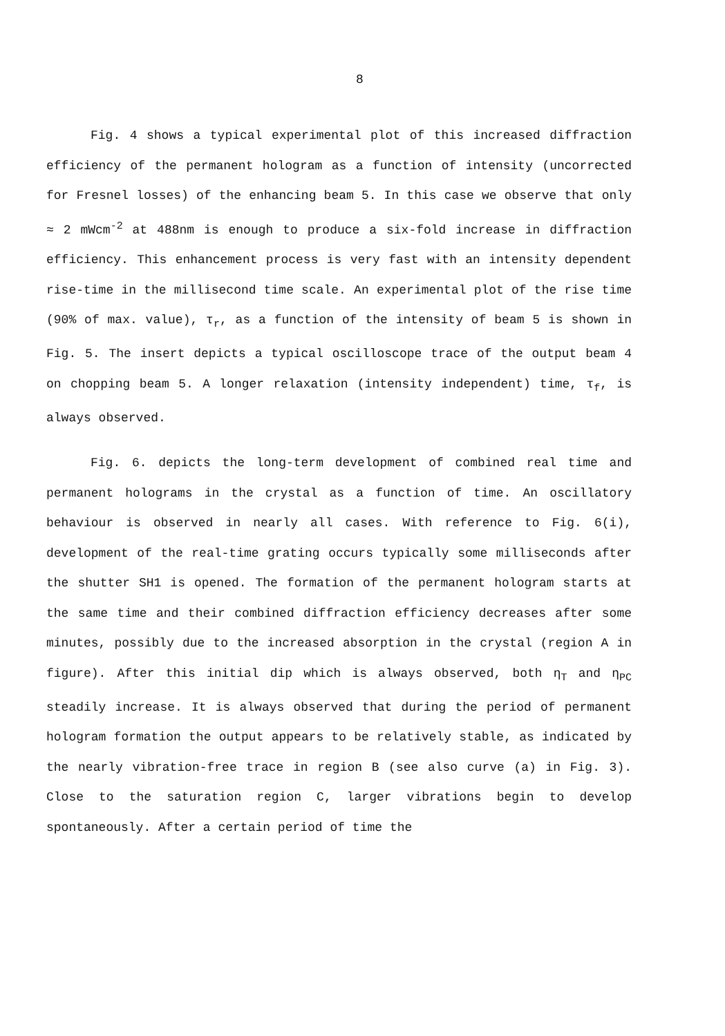8
Fig. 4 shows a typical experimental plot of this increased diffraction efficiency of the permanent hologram as a function of intensity (uncorrected for Fresnel losses) of the enhancing beam 5. In this case we observe that only ≈ 2 mWcm<sup>-2</sup> at 488nm is enough to produce a six-fold increase in diffraction efficiency. This enhancement process is very fast with an intensity dependent rise-time in the millisecond time scale. An experimental plot of the rise time (90% of max. value), τ<sub>r</sub>, as a function of the intensity of beam 5 is shown in Fig. 5. The insert depicts a typical oscilloscope trace of the output beam 4 on chopping beam 5. A longer relaxation (intensity independent) time, τ<sub>f</sub>, is always observed.
Fig. 6. depicts the long-term development of combined real time and permanent holograms in the crystal as a function of time. An oscillatory behaviour is observed in nearly all cases. With reference to Fig. 6(i), development of the real-time grating occurs typically some milliseconds after the shutter SH1 is opened. The formation of the permanent hologram starts at the same time and their combined diffraction efficiency decreases after some minutes, possibly due to the increased absorption in the crystal (region A in figure). After this initial dip which is always observed, both η<sub>T</sub> and η<sub>PC</sub> steadily increase. It is always observed that during the period of permanent hologram formation the output appears to be relatively stable, as indicated by the nearly vibration-free trace in region B (see also curve (a) in Fig. 3). Close to the saturation region C, larger vibrations begin to develop spontaneously. After a certain period of time the